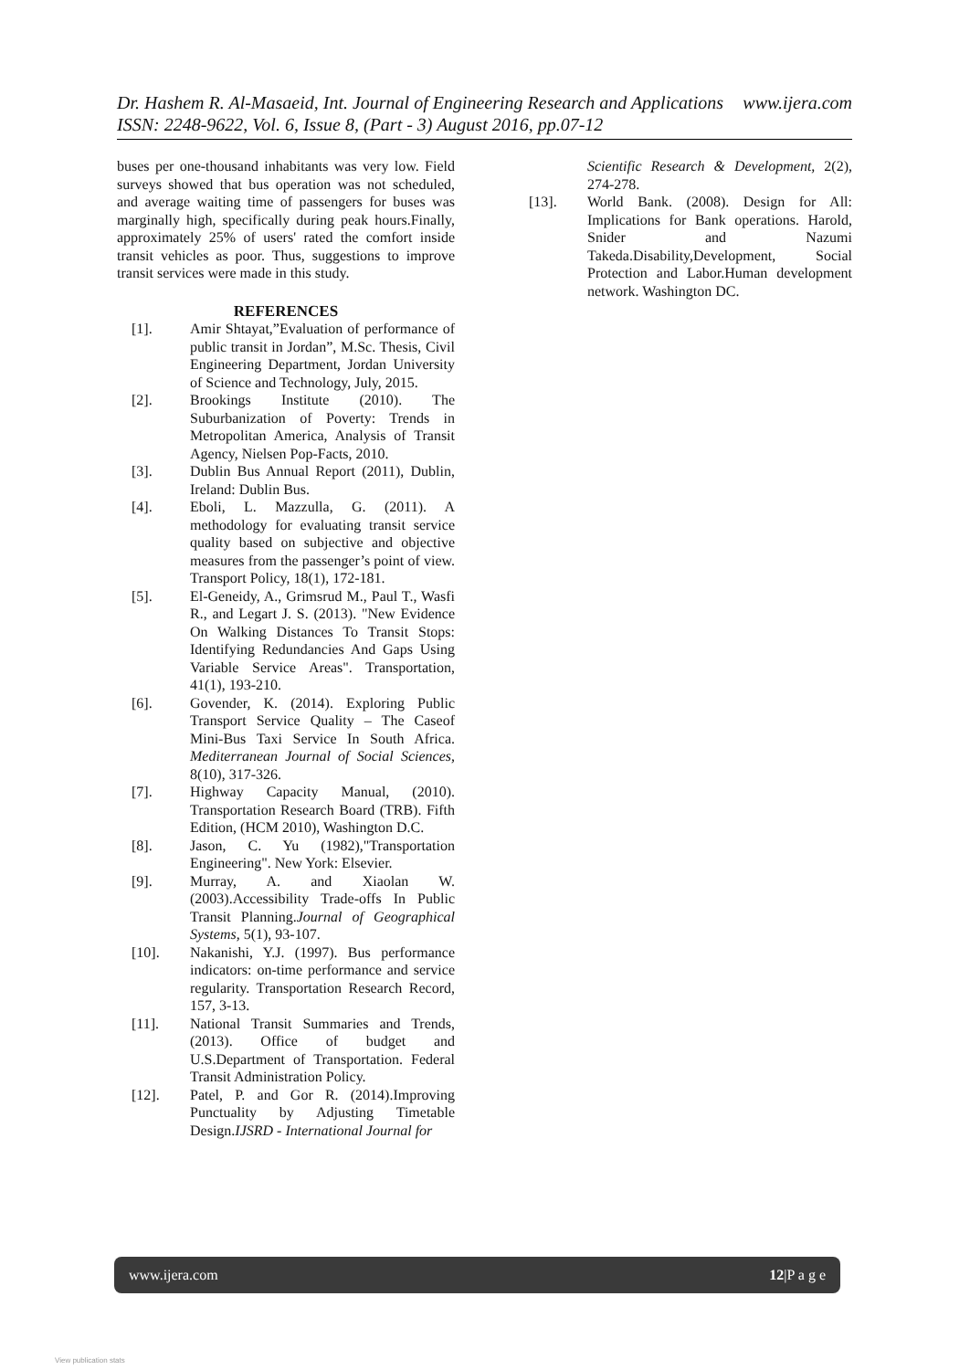www.ijera.com Dr. Hashem R. Al-Masaeid, Int. Journal of Engineering Research and Applications
ISSN: 2248-9622, Vol. 6, Issue 8, (Part - 3) August 2016, pp.07-12
buses per one-thousand inhabitants was very low. Field surveys showed that bus operation was not scheduled, and average waiting time of passengers for buses was marginally high, specifically during peak hours.Finally, approximately 25% of users' rated the comfort inside transit vehicles as poor. Thus, suggestions to improve transit services were made in this study.
REFERENCES
[1]. Amir Shtayat,”Evaluation of performance of public transit in Jordan”, M.Sc. Thesis, Civil Engineering Department, Jordan University of Science and Technology, July, 2015.
[2]. Brookings Institute (2010). The Suburbanization of Poverty: Trends in Metropolitan America, Analysis of Transit Agency, Nielsen Pop-Facts, 2010.
[3]. Dublin Bus Annual Report (2011), Dublin, Ireland: Dublin Bus.
[4]. Eboli, L. Mazzulla, G. (2011). A methodology for evaluating transit service quality based on subjective and objective measures from the passenger’s point of view. Transport Policy, 18(1), 172-181.
[5]. El-Geneidy, A., Grimsrud M., Paul T., Wasfi R., and Legart J. S. (2013). "New Evidence On Walking Distances To Transit Stops: Identifying Redundancies And Gaps Using Variable Service Areas". Transportation, 41(1), 193-210.
[6]. Govender, K. (2014). Exploring Public Transport Service Quality – The Caseof Mini-Bus Taxi Service In South Africa. Mediterranean Journal of Social Sciences, 8(10), 317-326.
[7]. Highway Capacity Manual, (2010). Transportation Research Board (TRB). Fifth Edition, (HCM 2010), Washington D.C.
[8]. Jason, C. Yu (1982),"Transportation Engineering". New York: Elsevier.
[9]. Murray, A. and Xiaolan W. (2003).Accessibility Trade-offs In Public Transit Planning.Journal of Geographical Systems, 5(1), 93-107.
[10]. Nakanishi, Y.J. (1997). Bus performance indicators: on-time performance and service regularity. Transportation Research Record, 157, 3-13.
[11]. National Transit Summaries and Trends, (2013). Office of budget and U.S.Department of Transportation. Federal Transit Administration Policy.
[12]. Patel, P. and Gor R. (2014).Improving Punctuality by Adjusting Timetable Design.IJSRD - International Journal for
Scientific Research & Development, 2(2), 274-278.
[13]. World Bank. (2008). Design for All: Implications for Bank operations. Harold, Snider and Nazumi Takeda.Disability,Development, Social Protection and Labor.Human development network. Washington DC.
www.ijera.com 12|P a g e
View publication stats